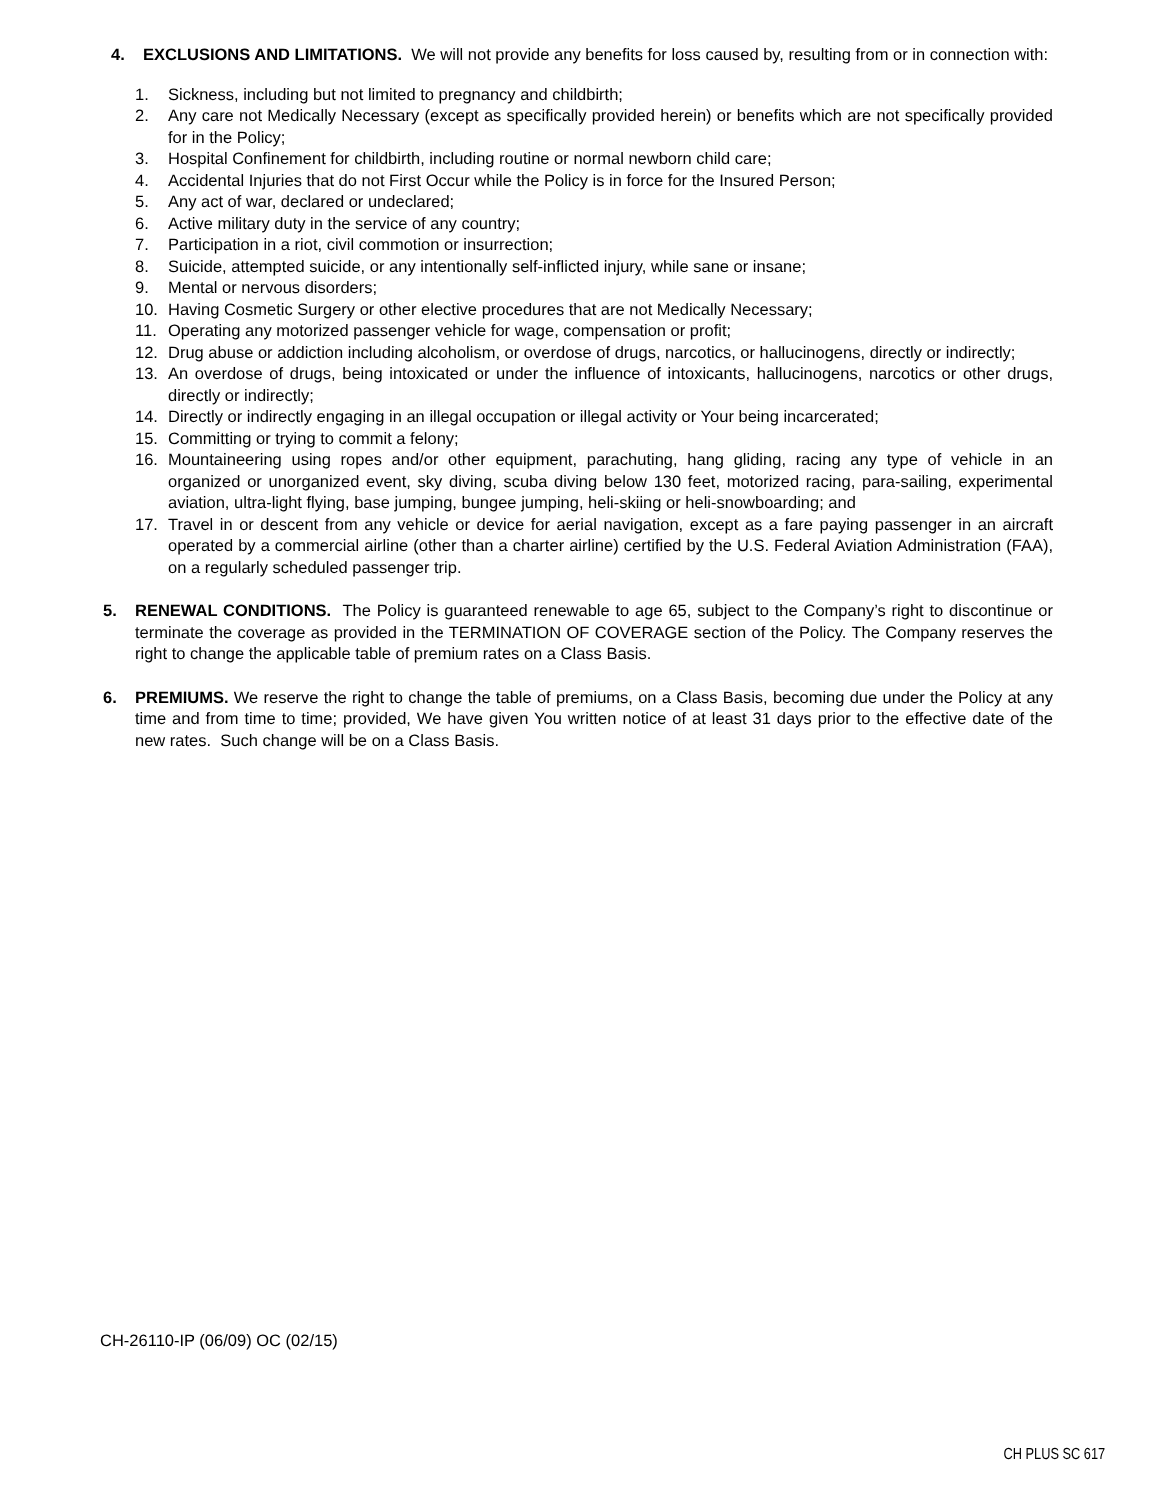4. EXCLUSIONS AND LIMITATIONS. We will not provide any benefits for loss caused by, resulting from or in connection with:
1. Sickness, including but not limited to pregnancy and childbirth;
2. Any care not Medically Necessary (except as specifically provided herein) or benefits which are not specifically provided for in the Policy;
3. Hospital Confinement for childbirth, including routine or normal newborn child care;
4. Accidental Injuries that do not First Occur while the Policy is in force for the Insured Person;
5. Any act of war, declared or undeclared;
6. Active military duty in the service of any country;
7. Participation in a riot, civil commotion or insurrection;
8. Suicide, attempted suicide, or any intentionally self-inflicted injury, while sane or insane;
9. Mental or nervous disorders;
10. Having Cosmetic Surgery or other elective procedures that are not Medically Necessary;
11. Operating any motorized passenger vehicle for wage, compensation or profit;
12. Drug abuse or addiction including alcoholism, or overdose of drugs, narcotics, or hallucinogens, directly or indirectly;
13. An overdose of drugs, being intoxicated or under the influence of intoxicants, hallucinogens, narcotics or other drugs, directly or indirectly;
14. Directly or indirectly engaging in an illegal occupation or illegal activity or Your being incarcerated;
15. Committing or trying to commit a felony;
16. Mountaineering using ropes and/or other equipment, parachuting, hang gliding, racing any type of vehicle in an organized or unorganized event, sky diving, scuba diving below 130 feet, motorized racing, para-sailing, experimental aviation, ultra-light flying, base jumping, bungee jumping, heli-skiing or heli-snowboarding; and
17. Travel in or descent from any vehicle or device for aerial navigation, except as a fare paying passenger in an aircraft operated by a commercial airline (other than a charter airline) certified by the U.S. Federal Aviation Administration (FAA), on a regularly scheduled passenger trip.
5. RENEWAL CONDITIONS. The Policy is guaranteed renewable to age 65, subject to the Company’s right to discontinue or terminate the coverage as provided in the TERMINATION OF COVERAGE section of the Policy. The Company reserves the right to change the applicable table of premium rates on a Class Basis.
6. PREMIUMS. We reserve the right to change the table of premiums, on a Class Basis, becoming due under the Policy at any time and from time to time; provided, We have given You written notice of at least 31 days prior to the effective date of the new rates. Such change will be on a Class Basis.
CH-26110-IP (06/09) OC (02/15)
CH PLUS SC 617